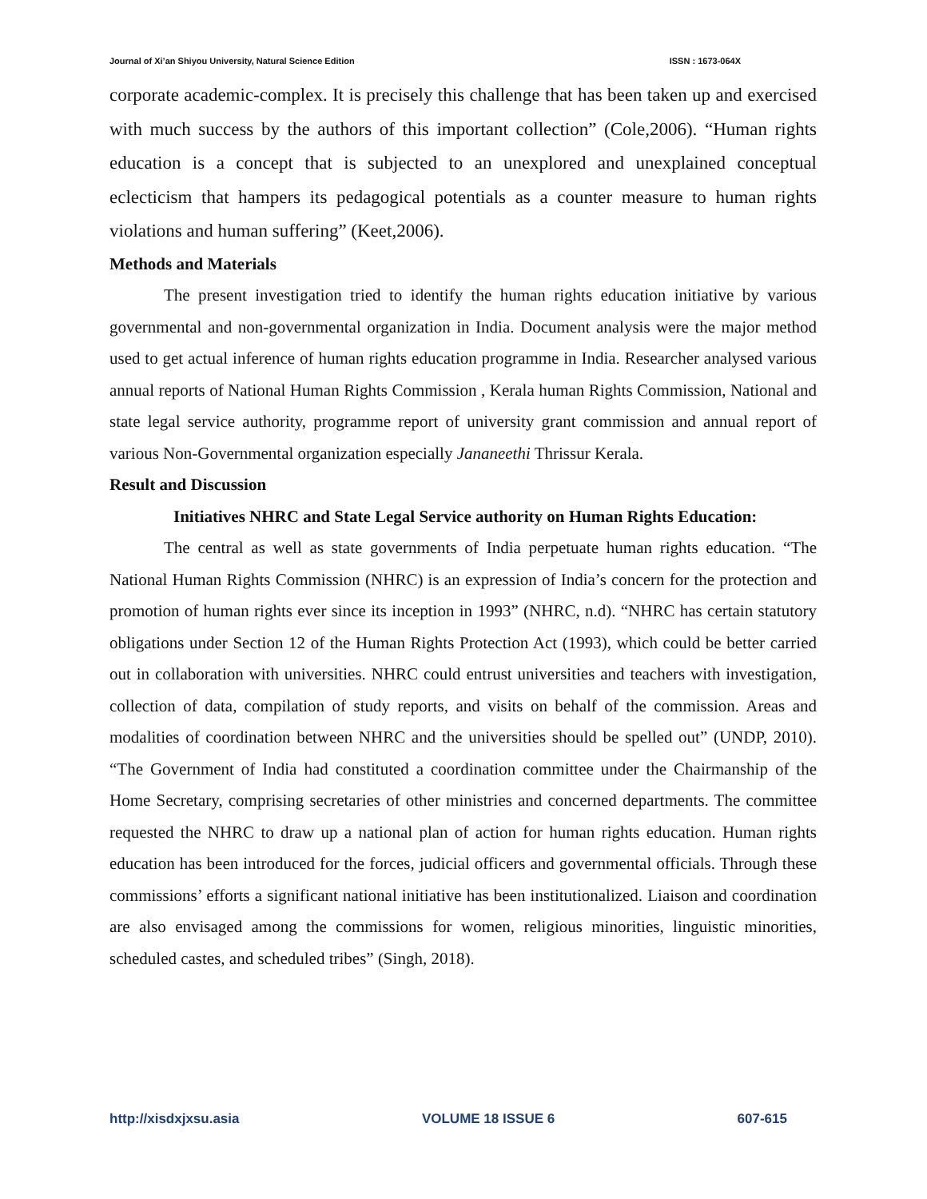Journal of Xi’an Shiyou University, Natural Science Edition ISSN : 1673-064X
corporate academic-complex. It is precisely this challenge that has been taken up and exercised with much success by the authors of this important collection” (Cole,2006). “Human rights education is a concept that is subjected to an unexplored and unexplained conceptual eclecticism that hampers its pedagogical potentials as a counter measure to human rights violations and human suffering” (Keet,2006).
Methods and Materials
The present investigation tried to identify the human rights education initiative by various governmental and non-governmental organization in India. Document analysis were the major method used to get actual inference of human rights education programme in India. Researcher analysed various annual reports of National Human Rights Commission , Kerala human Rights Commission, National and state legal service authority, programme report of university grant commission and annual report of various Non-Governmental organization especially Jananeethi Thrissur Kerala.
Result and Discussion
Initiatives NHRC and State Legal Service authority on Human Rights Education:
The central as well as state governments of India perpetuate human rights education. “The National Human Rights Commission (NHRC) is an expression of India’s concern for the protection and promotion of human rights ever since its inception in 1993” (NHRC, n.d). “NHRC has certain statutory obligations under Section 12 of the Human Rights Protection Act (1993), which could be better carried out in collaboration with universities. NHRC could entrust universities and teachers with investigation, collection of data, compilation of study reports, and visits on behalf of the commission. Areas and modalities of coordination between NHRC and the universities should be spelled out” (UNDP, 2010). “The Government of India had constituted a coordination committee under the Chairmanship of the Home Secretary, comprising secretaries of other ministries and concerned departments. The committee requested the NHRC to draw up a national plan of action for human rights education. Human rights education has been introduced for the forces, judicial officers and governmental officials. Through these commissions’ efforts a significant national initiative has been institutionalized. Liaison and coordination are also envisaged among the commissions for women, religious minorities, linguistic minorities, scheduled castes, and scheduled tribes” (Singh, 2018).
http://xisdxjxsu.asia VOLUME 18 ISSUE 6 607-615